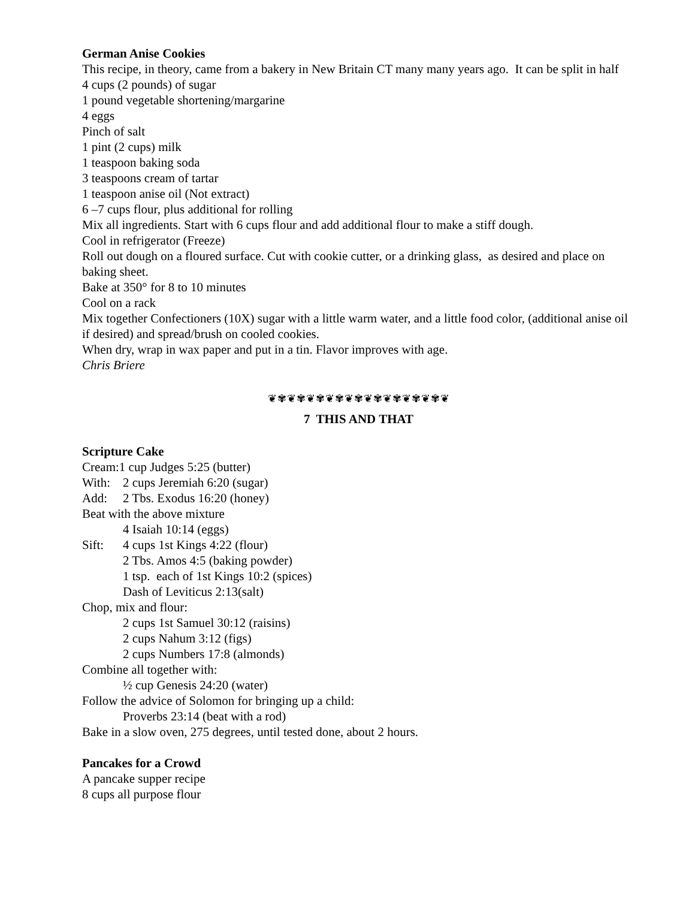German Anise Cookies
This recipe, in theory, came from a bakery in New Britain CT many many years ago. It can be split in half
4 cups (2 pounds) of sugar
1 pound vegetable shortening/margarine
4 eggs
Pinch of salt
1 pint (2 cups) milk
1 teaspoon baking soda
3 teaspoons cream of tartar
1 teaspoon anise oil (Not extract)
6 –7 cups flour, plus additional for rolling
Mix all ingredients. Start with 6 cups flour and add additional flour to make a stiff dough.
Cool in refrigerator (Freeze)
Roll out dough on a floured surface. Cut with cookie cutter, or a drinking glass, as desired and place on baking sheet.
Bake at 350° for 8 to 10 minutes
Cool on a rack
Mix together Confectioners (10X) sugar with a little warm water, and a little food color, (additional anise oil if desired) and spread/brush on cooled cookies.
When dry, wrap in wax paper and put in a tin. Flavor improves with age.
Chris Briere
❦✾❦✾❦✾❦✾❦✾❦✾❦✾❦✾❦✾❦
7 THIS AND THAT
Scripture Cake
Cream:1 cup Judges 5:25 (butter)
With: 2 cups Jeremiah 6:20 (sugar)
Add: 2 Tbs. Exodus 16:20 (honey)
Beat with the above mixture
4 Isaiah 10:14 (eggs)
Sift: 4 cups 1st Kings 4:22 (flour)
2 Tbs. Amos 4:5 (baking powder)
1 tsp. each of 1st Kings 10:2 (spices)
Dash of Leviticus 2:13(salt)
Chop, mix and flour:
2 cups 1st Samuel 30:12 (raisins)
2 cups Nahum 3:12 (figs)
2 cups Numbers 17:8 (almonds)
Combine all together with:
½ cup Genesis 24:20 (water)
Follow the advice of Solomon for bringing up a child:
Proverbs 23:14 (beat with a rod)
Bake in a slow oven, 275 degrees, until tested done, about 2 hours.
Pancakes for a Crowd
A pancake supper recipe
8 cups all purpose flour